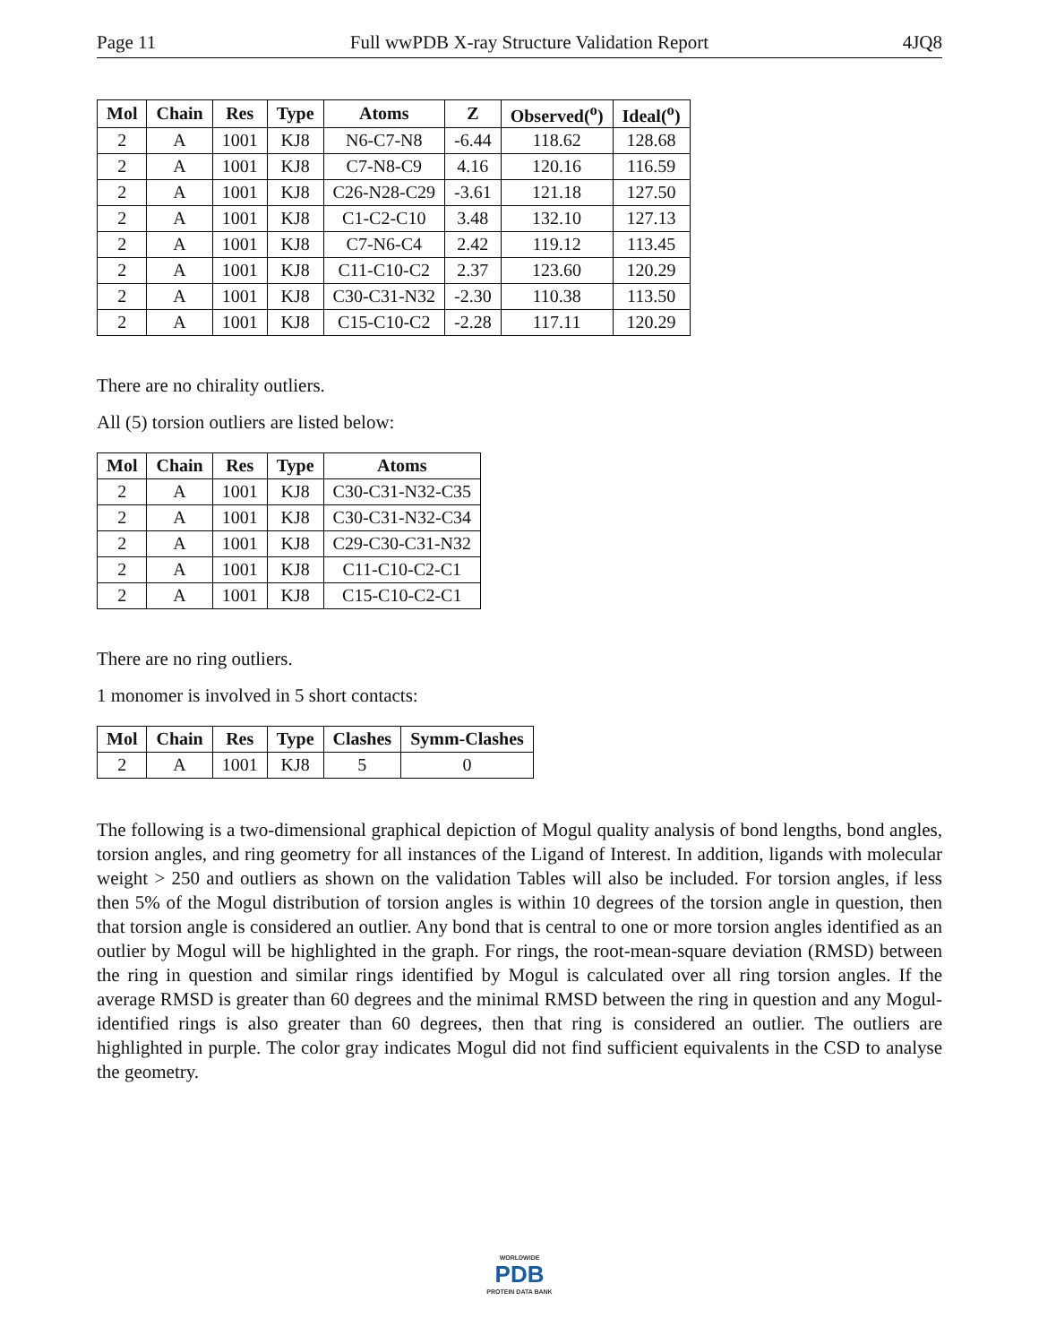Page 11 Full wwPDB X-ray Structure Validation Report 4JQ8
| Mol | Chain | Res | Type | Atoms | Z | Observed(<sup>o</sup>) | Ideal(<sup>o</sup>) |
| --- | --- | --- | --- | --- | --- | --- | --- |
| 2 | A | 1001 | KJ8 | N6-C7-N8 | -6.44 | 118.62 | 128.68 |
| 2 | A | 1001 | KJ8 | C7-N8-C9 | 4.16 | 120.16 | 116.59 |
| 2 | A | 1001 | KJ8 | C26-N28-C29 | -3.61 | 121.18 | 127.50 |
| 2 | A | 1001 | KJ8 | C1-C2-C10 | 3.48 | 132.10 | 127.13 |
| 2 | A | 1001 | KJ8 | C7-N6-C4 | 2.42 | 119.12 | 113.45 |
| 2 | A | 1001 | KJ8 | C11-C10-C2 | 2.37 | 123.60 | 120.29 |
| 2 | A | 1001 | KJ8 | C30-C31-N32 | -2.30 | 110.38 | 113.50 |
| 2 | A | 1001 | KJ8 | C15-C10-C2 | -2.28 | 117.11 | 120.29 |
There are no chirality outliers.
All (5) torsion outliers are listed below:
| Mol | Chain | Res | Type | Atoms |
| --- | --- | --- | --- | --- |
| 2 | A | 1001 | KJ8 | C30-C31-N32-C35 |
| 2 | A | 1001 | KJ8 | C30-C31-N32-C34 |
| 2 | A | 1001 | KJ8 | C29-C30-C31-N32 |
| 2 | A | 1001 | KJ8 | C11-C10-C2-C1 |
| 2 | A | 1001 | KJ8 | C15-C10-C2-C1 |
There are no ring outliers.
1 monomer is involved in 5 short contacts:
| Mol | Chain | Res | Type | Clashes | Symm-Clashes |
| --- | --- | --- | --- | --- | --- |
| 2 | A | 1001 | KJ8 | 5 | 0 |
The following is a two-dimensional graphical depiction of Mogul quality analysis of bond lengths, bond angles, torsion angles, and ring geometry for all instances of the Ligand of Interest. In addition, ligands with molecular weight > 250 and outliers as shown on the validation Tables will also be included. For torsion angles, if less then 5% of the Mogul distribution of torsion angles is within 10 degrees of the torsion angle in question, then that torsion angle is considered an outlier. Any bond that is central to one or more torsion angles identified as an outlier by Mogul will be highlighted in the graph. For rings, the root-mean-square deviation (RMSD) between the ring in question and similar rings identified by Mogul is calculated over all ring torsion angles. If the average RMSD is greater than 60 degrees and the minimal RMSD between the ring in question and any Mogul-identified rings is also greater than 60 degrees, then that ring is considered an outlier. The outliers are highlighted in purple. The color gray indicates Mogul did not find sufficient equivalents in the CSD to analyse the geometry.
WORLDWIDE
PDB
PROTEIN DATA BANK